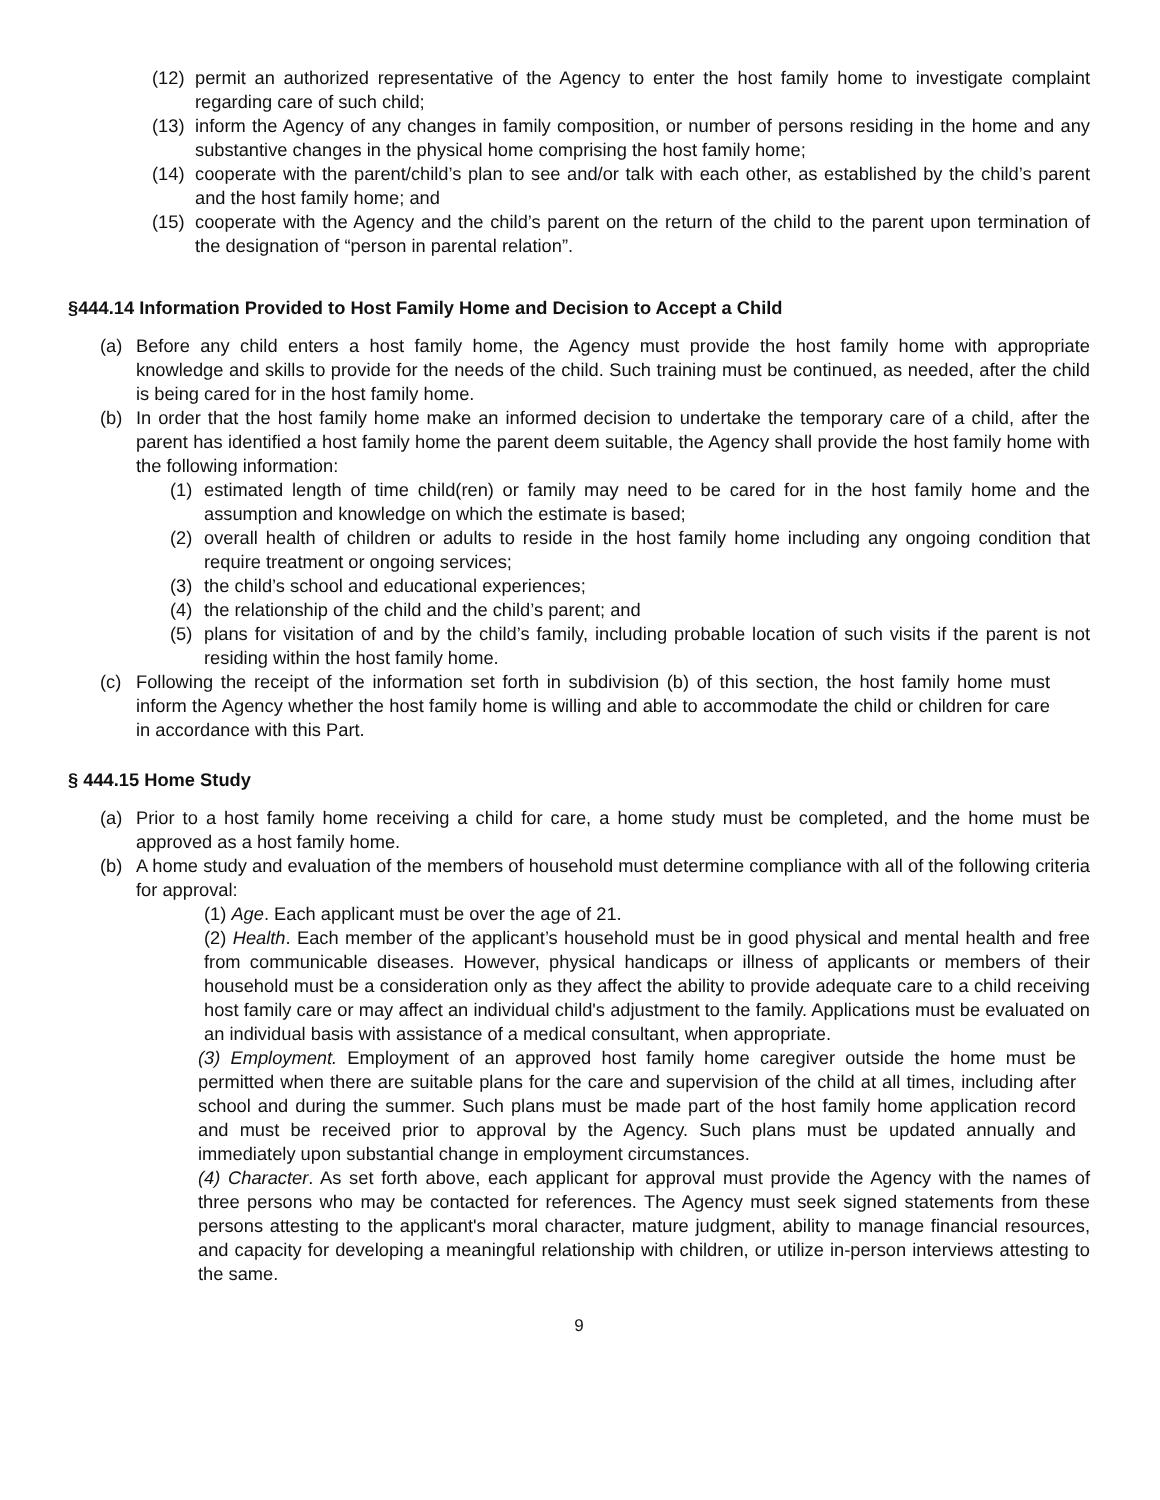(12) permit an authorized representative of the Agency to enter the host family home to investigate complaint regarding care of such child;
(13) inform the Agency of any changes in family composition, or number of persons residing in the home and any substantive changes in the physical home comprising the host family home;
(14) cooperate with the parent/child’s plan to see and/or talk with each other, as established by the child’s parent and the host family home; and
(15) cooperate with the Agency and the child’s parent on the return of the child to the parent upon termination of the designation of “person in parental relation”.
§444.14 Information Provided to Host Family Home and Decision to Accept a Child
(a) Before any child enters a host family home, the Agency must provide the host family home with appropriate knowledge and skills to provide for the needs of the child. Such training must be continued, as needed, after the child is being cared for in the host family home.
(b) In order that the host family home make an informed decision to undertake the temporary care of a child, after the parent has identified a host family home the parent deem suitable, the Agency shall provide the host family home with the following information:
(1) estimated length of time child(ren) or family may need to be cared for in the host family home and the assumption and knowledge on which the estimate is based;
(2) overall health of children or adults to reside in the host family home including any ongoing condition that require treatment or ongoing services;
(3) the child’s school and educational experiences;
(4) the relationship of the child and the child’s parent; and
(5) plans for visitation of and by the child’s family, including probable location of such visits if the parent is not residing within the host family home.
(c) Following the receipt of the information set forth in subdivision (b) of this section, the host family home must inform the Agency whether the host family home is willing and able to accommodate the child or children for care in accordance with this Part.
§ 444.15 Home Study
(a) Prior to a host family home receiving a child for care, a home study must be completed, and the home must be approved as a host family home.
(b) A home study and evaluation of the members of household must determine compliance with all of the following criteria for approval:
(1) Age. Each applicant must be over the age of 21.
(2) Health. Each member of the applicant’s household must be in good physical and mental health and free from communicable diseases. However, physical handicaps or illness of applicants or members of their household must be a consideration only as they affect the ability to provide adequate care to a child receiving host family care or may affect an individual child's adjustment to the family. Applications must be evaluated on an individual basis with assistance of a medical consultant, when appropriate.
(3) Employment. Employment of an approved host family home caregiver outside the home must be permitted when there are suitable plans for the care and supervision of the child at all times, including after school and during the summer. Such plans must be made part of the host family home application record and must be received prior to approval by the Agency. Such plans must be updated annually and immediately upon substantial change in employment circumstances.
(4) Character. As set forth above, each applicant for approval must provide the Agency with the names of three persons who may be contacted for references. The Agency must seek signed statements from these persons attesting to the applicant's moral character, mature judgment, ability to manage financial resources, and capacity for developing a meaningful relationship with children, or utilize in-person interviews attesting to the same.
9